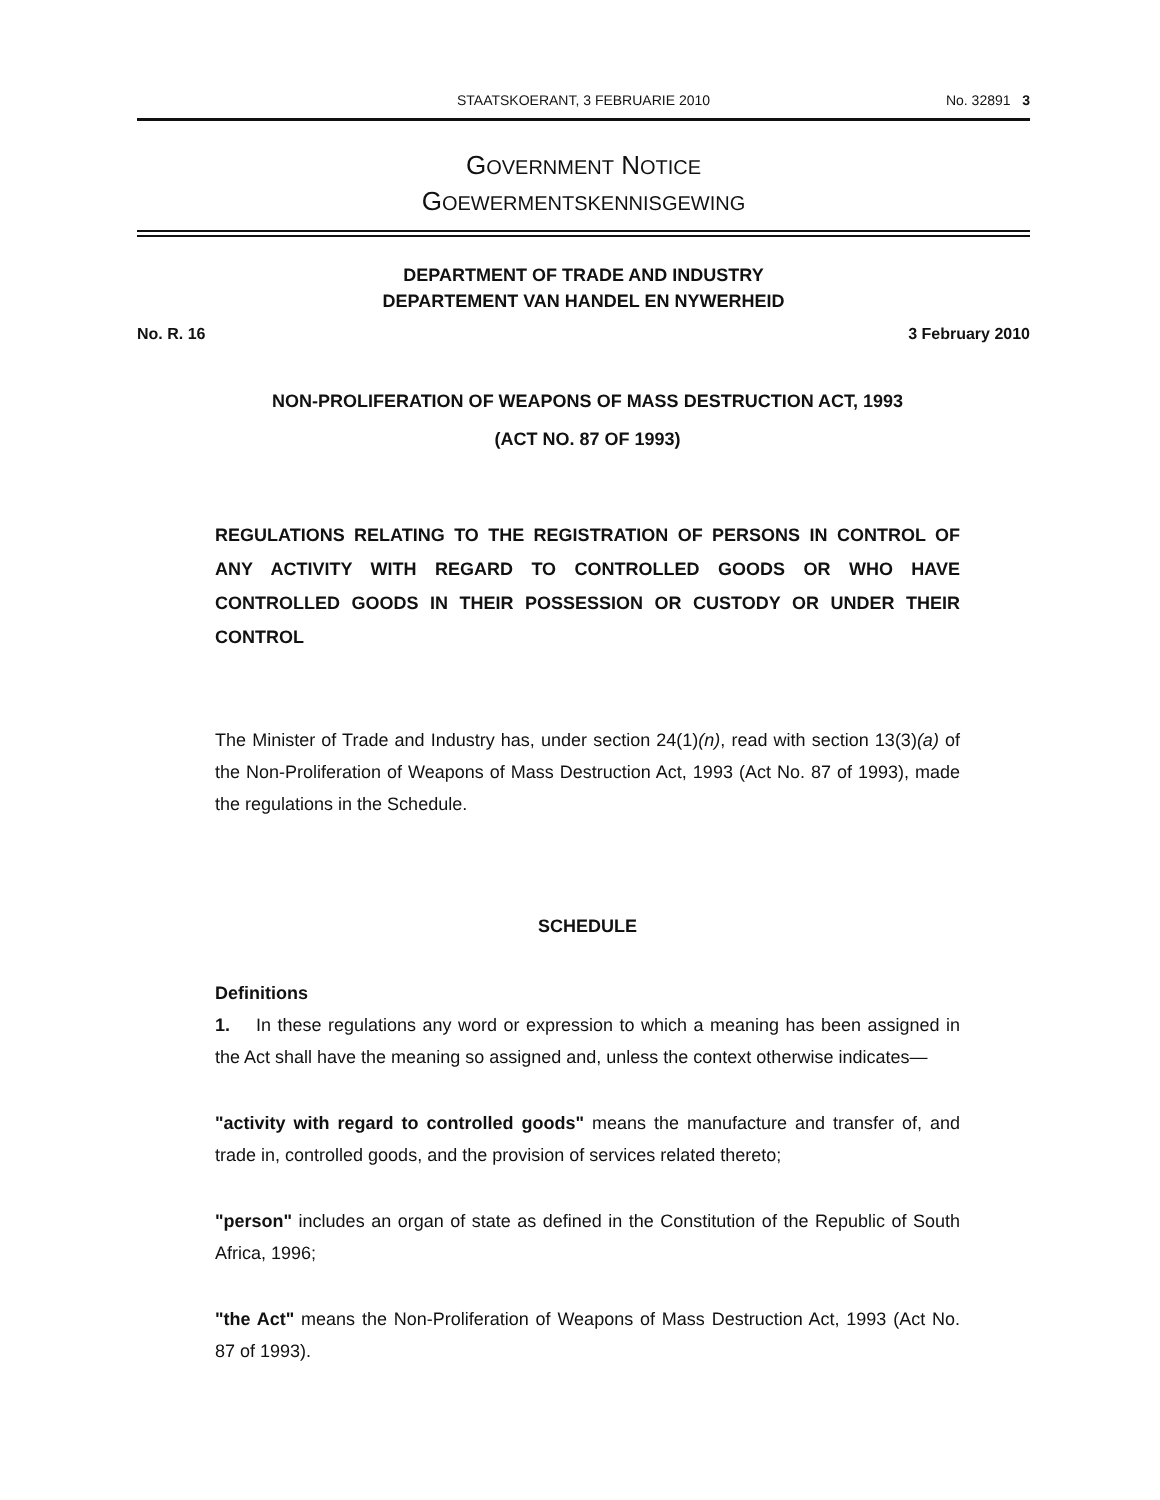STAATSKOERANT, 3 FEBRUARIE 2010
No. 32891 3
GOVERNMENT NOTICE
GOEWERMENTSKENNISGEWING
DEPARTMENT OF TRADE AND INDUSTRY
DEPARTEMENT VAN HANDEL EN NYWERHEID
No. R. 16 3 February 2010
NON-PROLIFERATION OF WEAPONS OF MASS DESTRUCTION ACT, 1993
(ACT NO. 87 OF 1993)
REGULATIONS RELATING TO THE REGISTRATION OF PERSONS IN CONTROL OF ANY ACTIVITY WITH REGARD TO CONTROLLED GOODS OR WHO HAVE CONTROLLED GOODS IN THEIR POSSESSION OR CUSTODY OR UNDER THEIR CONTROL
The Minister of Trade and Industry has, under section 24(1)(n), read with section 13(3)(a) of the Non-Proliferation of Weapons of Mass Destruction Act, 1993 (Act No. 87 of 1993), made the regulations in the Schedule.
SCHEDULE
Definitions
1. In these regulations any word or expression to which a meaning has been assigned in the Act shall have the meaning so assigned and, unless the context otherwise indicates—
"activity with regard to controlled goods" means the manufacture and transfer of, and trade in, controlled goods, and the provision of services related thereto;
"person" includes an organ of state as defined in the Constitution of the Republic of South Africa, 1996;
"the Act" means the Non-Proliferation of Weapons of Mass Destruction Act, 1993 (Act No. 87 of 1993).